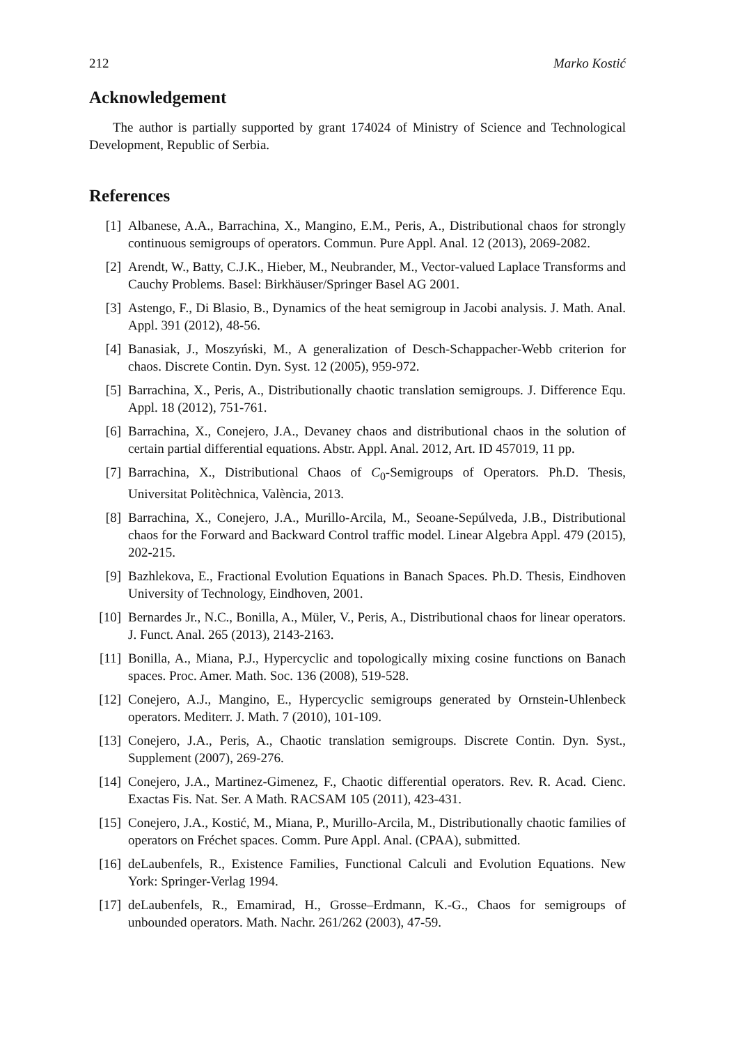212 Marko Kostić
Acknowledgement
The author is partially supported by grant 174024 of Ministry of Science and Technological Development, Republic of Serbia.
References
[1] Albanese, A.A., Barrachina, X., Mangino, E.M., Peris, A., Distributional chaos for strongly continuous semigroups of operators. Commun. Pure Appl. Anal. 12 (2013), 2069-2082.
[2] Arendt, W., Batty, C.J.K., Hieber, M., Neubrander, M., Vector-valued Laplace Transforms and Cauchy Problems. Basel: Birkhäuser/Springer Basel AG 2001.
[3] Astengo, F., Di Blasio, B., Dynamics of the heat semigroup in Jacobi analysis. J. Math. Anal. Appl. 391 (2012), 48-56.
[4] Banasiak, J., Moszyński, M., A generalization of Desch-Schappacher-Webb criterion for chaos. Discrete Contin. Dyn. Syst. 12 (2005), 959-972.
[5] Barrachina, X., Peris, A., Distributionally chaotic translation semigroups. J. Difference Equ. Appl. 18 (2012), 751-761.
[6] Barrachina, X., Conejero, J.A., Devaney chaos and distributional chaos in the solution of certain partial differential equations. Abstr. Appl. Anal. 2012, Art. ID 457019, 11 pp.
[7] Barrachina, X., Distributional Chaos of C<sub>0</sub>-Semigroups of Operators. Ph.D. Thesis, Universitat Politèchnica, València, 2013.
[8] Barrachina, X., Conejero, J.A., Murillo-Arcila, M., Seoane-Sepúlveda, J.B., Distributional chaos for the Forward and Backward Control traffic model. Linear Algebra Appl. 479 (2015), 202-215.
[9] Bazhlekova, E., Fractional Evolution Equations in Banach Spaces. Ph.D. Thesis, Eindhoven University of Technology, Eindhoven, 2001.
[10] Bernardes Jr., N.C., Bonilla, A., Müler, V., Peris, A., Distributional chaos for linear operators. J. Funct. Anal. 265 (2013), 2143-2163.
[11] Bonilla, A., Miana, P.J., Hypercyclic and topologically mixing cosine functions on Banach spaces. Proc. Amer. Math. Soc. 136 (2008), 519-528.
[12] Conejero, A.J., Mangino, E., Hypercyclic semigroups generated by Ornstein-Uhlenbeck operators. Mediterr. J. Math. 7 (2010), 101-109.
[13] Conejero, J.A., Peris, A., Chaotic translation semigroups. Discrete Contin. Dyn. Syst., Supplement (2007), 269-276.
[14] Conejero, J.A., Martinez-Gimenez, F., Chaotic differential operators. Rev. R. Acad. Cienc. Exactas Fis. Nat. Ser. A Math. RACSAM 105 (2011), 423-431.
[15] Conejero, J.A., Kostić, M., Miana, P., Murillo-Arcila, M., Distributionally chaotic families of operators on Fréchet spaces. Comm. Pure Appl. Anal. (CPAA), submitted.
[16] deLaubenfels, R., Existence Families, Functional Calculi and Evolution Equations. New York: Springer-Verlag 1994.
[17] deLaubenfels, R., Emamirad, H., Grosse–Erdmann, K.-G., Chaos for semigroups of unbounded operators. Math. Nachr. 261/262 (2003), 47-59.